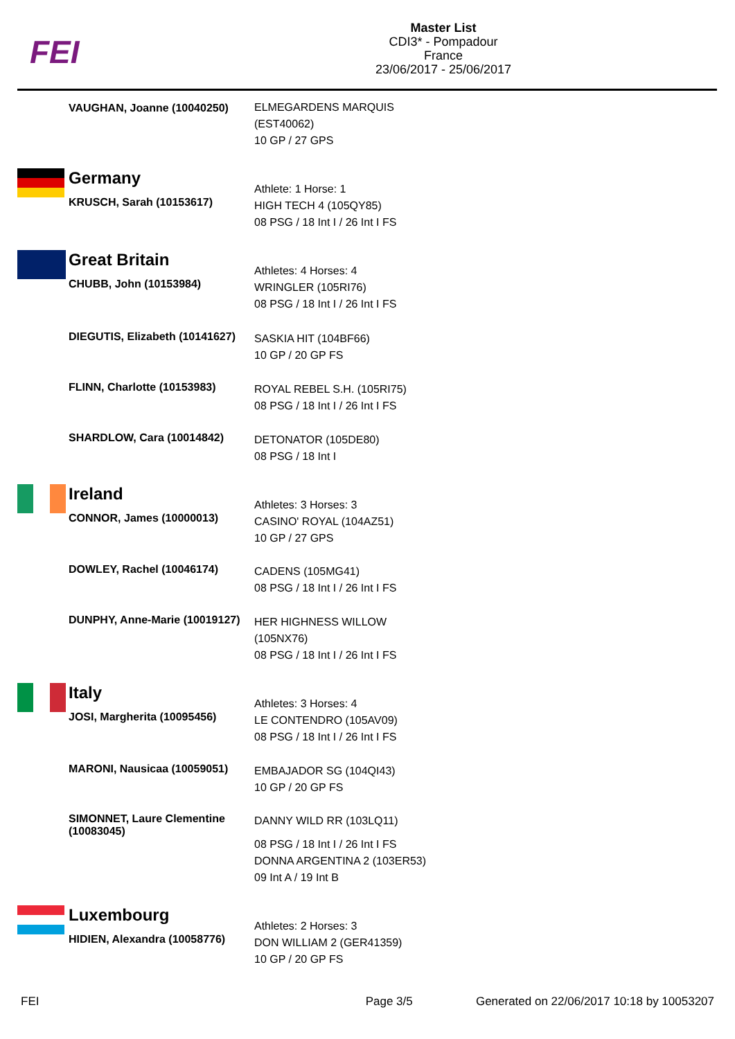FEI
Master List
CDI3* - Pompadour
France
23/06/2017 - 25/06/2017
VAUGHAN, Joanne (10040250)
ELMEGARDENS MARQUIS (EST40062)
10 GP / 27 GPS
Germany
KRUSCH, Sarah (10153617)
Athlete: 1 Horse: 1
HIGH TECH 4 (105QY85)
08 PSG / 18 Int I / 26 Int I FS
Great Britain
CHUBB, John (10153984)
Athletes: 4 Horses: 4
WRINGLER (105RI76)
08 PSG / 18 Int I / 26 Int I FS
DIEGUTIS, Elizabeth (10141627)
SASKIA HIT (104BF66)
10 GP / 20 GP FS
FLINN, Charlotte (10153983)
ROYAL REBEL S.H. (105RI75)
08 PSG / 18 Int I / 26 Int I FS
SHARDLOW, Cara (10014842)
DETONATOR (105DE80)
08 PSG / 18 Int I
Ireland
CONNOR, James (10000013)
Athletes: 3 Horses: 3
CASINO' ROYAL (104AZ51)
10 GP / 27 GPS
DOWLEY, Rachel (10046174)
CADENS (105MG41)
08 PSG / 18 Int I / 26 Int I FS
DUNPHY, Anne-Marie (10019127)
HER HIGHNESS WILLOW (105NX76)
08 PSG / 18 Int I / 26 Int I FS
Italy
JOSI, Margherita (10095456)
Athletes: 3 Horses: 4
LE CONTENDRO (105AV09)
08 PSG / 18 Int I / 26 Int I FS
MARONI, Nausicaa (10059051)
EMBAJADOR SG (104QI43)
10 GP / 20 GP FS
SIMONNET, Laure Clementine (10083045)
DANNY WILD RR (103LQ11)
08 PSG / 18 Int I / 26 Int I FS
DONNA ARGENTINA 2 (103ER53)
09 Int A / 19 Int B
Luxembourg
HIDIEN, Alexandra (10058776)
Athletes: 2 Horses: 3
DON WILLIAM 2 (GER41359)
10 GP / 20 GP FS
FEI Page 3/5 Generated on 22/06/2017 10:18 by 10053207